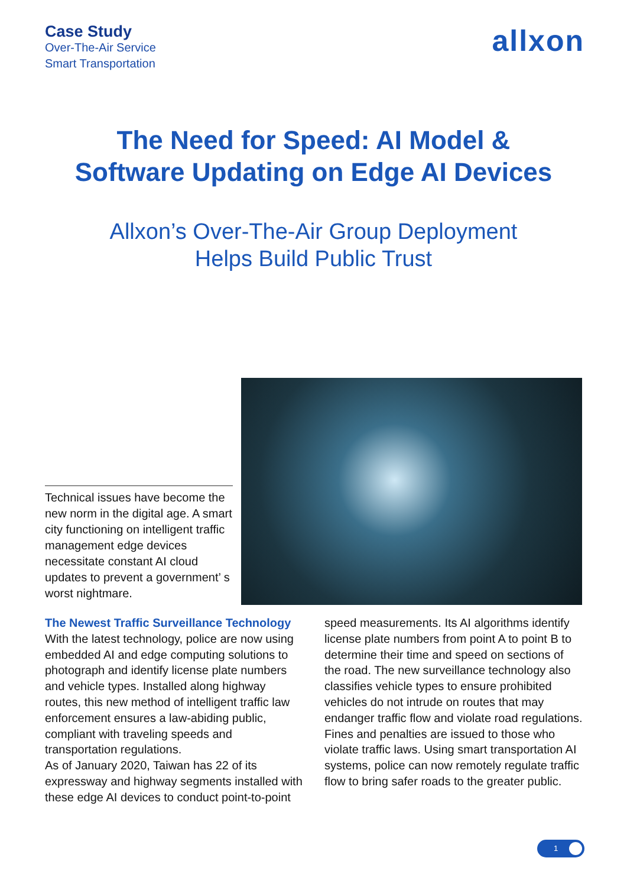Case Study
Over-The-Air Service
Smart Transportation
allxon
The Need for Speed: AI Model &
Software Updating on Edge AI Devices
Allxon’s Over-The-Air Group Deployment
Helps Build Public Trust
Technical issues have become the new norm in the digital age. A smart city functioning on intelligent traffic management edge devices necessitate constant AI cloud updates to prevent a government’ s worst nightmare.
The Newest Traffic Surveillance Technology
With the latest technology, police are now using embedded AI and edge computing solutions to photograph and identify license plate numbers and vehicle types. Installed along highway routes, this new method of intelligent traffic law enforcement ensures a law-abiding public, compliant with traveling speeds and transportation regulations.
As of January 2020, Taiwan has 22 of its expressway and highway segments installed with these edge AI devices to conduct point-to-point speed measurements. Its AI algorithms identify license plate numbers from point A to point B to determine their time and speed on sections of the road. The new surveillance technology also classifies vehicle types to ensure prohibited vehicles do not intrude on routes that may endanger traffic flow and violate road regulations. Fines and penalties are issued to those who violate traffic laws. Using smart transportation AI systems, police can now remotely regulate traffic flow to bring safer roads to the greater public.
1